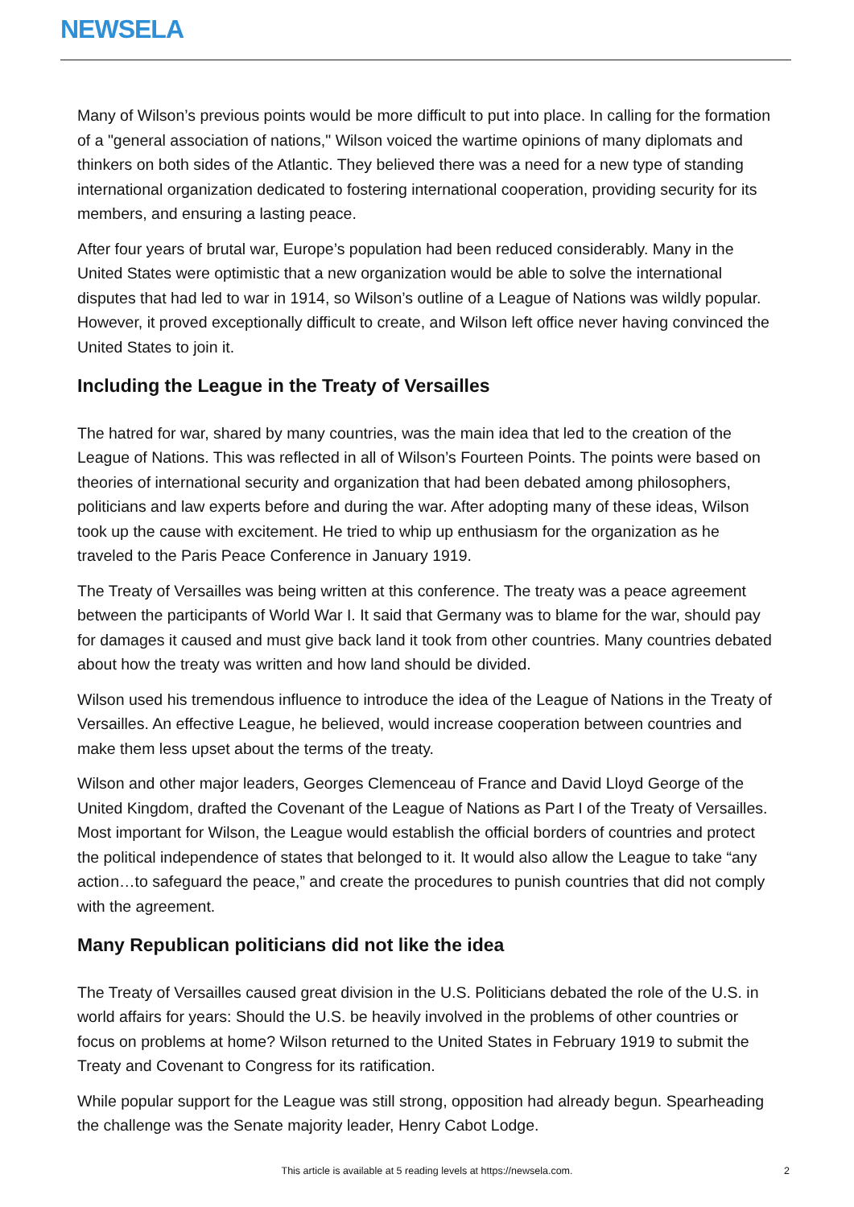NEWSELA
Many of Wilson’s previous points would be more difficult to put into place. In calling for the formation of a "general association of nations," Wilson voiced the wartime opinions of many diplomats and thinkers on both sides of the Atlantic. They believed there was a need for a new type of standing international organization dedicated to fostering international cooperation, providing security for its members, and ensuring a lasting peace.
After four years of brutal war, Europe’s population had been reduced considerably. Many in the United States were optimistic that a new organization would be able to solve the international disputes that had led to war in 1914, so Wilson’s outline of a League of Nations was wildly popular. However, it proved exceptionally difficult to create, and Wilson left office never having convinced the United States to join it.
Including the League in the Treaty of Versailles
The hatred for war, shared by many countries, was the main idea that led to the creation of the League of Nations. This was reflected in all of Wilson’s Fourteen Points. The points were based on theories of international security and organization that had been debated among philosophers, politicians and law experts before and during the war. After adopting many of these ideas, Wilson took up the cause with excitement. He tried to whip up enthusiasm for the organization as he traveled to the Paris Peace Conference in January 1919.
The Treaty of Versailles was being written at this conference. The treaty was a peace agreement between the participants of World War I. It said that Germany was to blame for the war, should pay for damages it caused and must give back land it took from other countries. Many countries debated about how the treaty was written and how land should be divided.
Wilson used his tremendous influence to introduce the idea of the League of Nations in the Treaty of Versailles. An effective League, he believed, would increase cooperation between countries and make them less upset about the terms of the treaty.
Wilson and other major leaders, Georges Clemenceau of France and David Lloyd George of the United Kingdom, drafted the Covenant of the League of Nations as Part I of the Treaty of Versailles. Most important for Wilson, the League would establish the official borders of countries and protect the political independence of states that belonged to it. It would also allow the League to take “any action…to safeguard the peace,” and create the procedures to punish countries that did not comply with the agreement.
Many Republican politicians did not like the idea
The Treaty of Versailles caused great division in the U.S. Politicians debated the role of the U.S. in world affairs for years: Should the U.S. be heavily involved in the problems of other countries or focus on problems at home? Wilson returned to the United States in February 1919 to submit the Treaty and Covenant to Congress for its ratification.
While popular support for the League was still strong, opposition had already begun. Spearheading the challenge was the Senate majority leader, Henry Cabot Lodge.
This article is available at 5 reading levels at https://newsela.com. 2